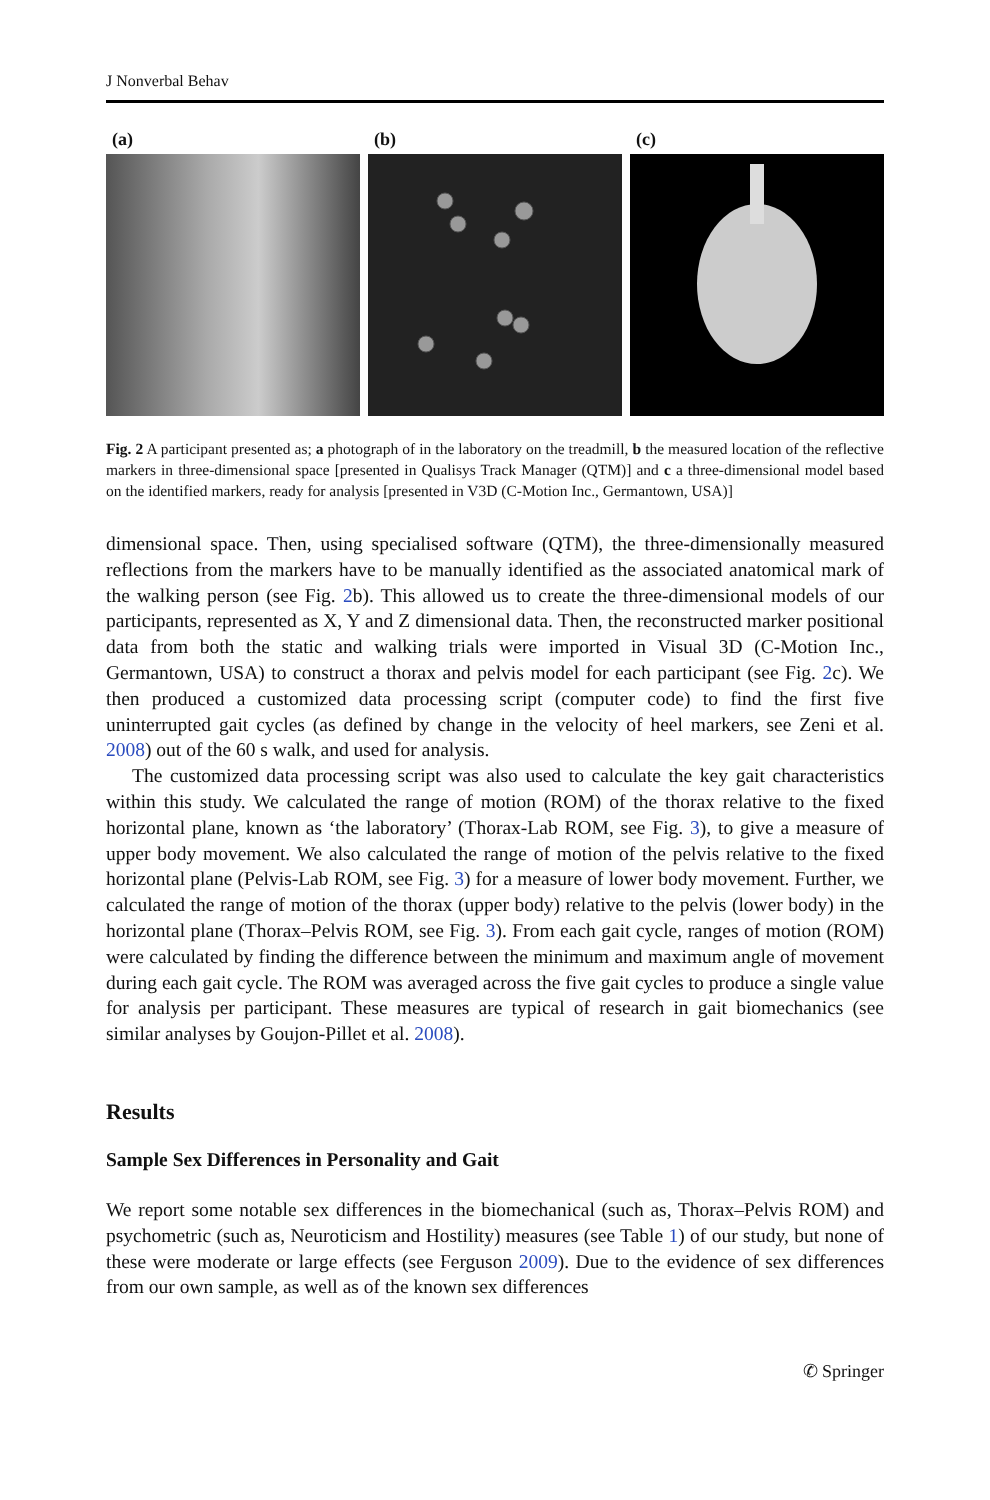J Nonverbal Behav
(a) (b) (c)
Fig. 2 A participant presented as; a photograph of in the laboratory on the treadmill, b the measured location of the reflective markers in three-dimensional space [presented in Qualisys Track Manager (QTM)] and c a three-dimensional model based on the identified markers, ready for analysis [presented in V3D (C-Motion Inc., Germantown, USA)]
dimensional space. Then, using specialised software (QTM), the three-dimensionally measured reflections from the markers have to be manually identified as the associated anatomical mark of the walking person (see Fig. 2b). This allowed us to create the three-dimensional models of our participants, represented as X, Y and Z dimensional data. Then, the reconstructed marker positional data from both the static and walking trials were imported in Visual 3D (C-Motion Inc., Germantown, USA) to construct a thorax and pelvis model for each participant (see Fig. 2c). We then produced a customized data processing script (computer code) to find the first five uninterrupted gait cycles (as defined by change in the velocity of heel markers, see Zeni et al. 2008) out of the 60 s walk, and used for analysis.
The customized data processing script was also used to calculate the key gait characteristics within this study. We calculated the range of motion (ROM) of the thorax relative to the fixed horizontal plane, known as ‘the laboratory’ (Thorax-Lab ROM, see Fig. 3), to give a measure of upper body movement. We also calculated the range of motion of the pelvis relative to the fixed horizontal plane (Pelvis-Lab ROM, see Fig. 3) for a measure of lower body movement. Further, we calculated the range of motion of the thorax (upper body) relative to the pelvis (lower body) in the horizontal plane (Thorax–Pelvis ROM, see Fig. 3). From each gait cycle, ranges of motion (ROM) were calculated by finding the difference between the minimum and maximum angle of movement during each gait cycle. The ROM was averaged across the five gait cycles to produce a single value for analysis per participant. These measures are typical of research in gait biomechanics (see similar analyses by Goujon-Pillet et al. 2008).
Results
Sample Sex Differences in Personality and Gait
We report some notable sex differences in the biomechanical (such as, Thorax–Pelvis ROM) and psychometric (such as, Neuroticism and Hostility) measures (see Table 1) of our study, but none of these were moderate or large effects (see Ferguson 2009). Due to the evidence of sex differences from our own sample, as well as of the known sex differences
✆ Springer